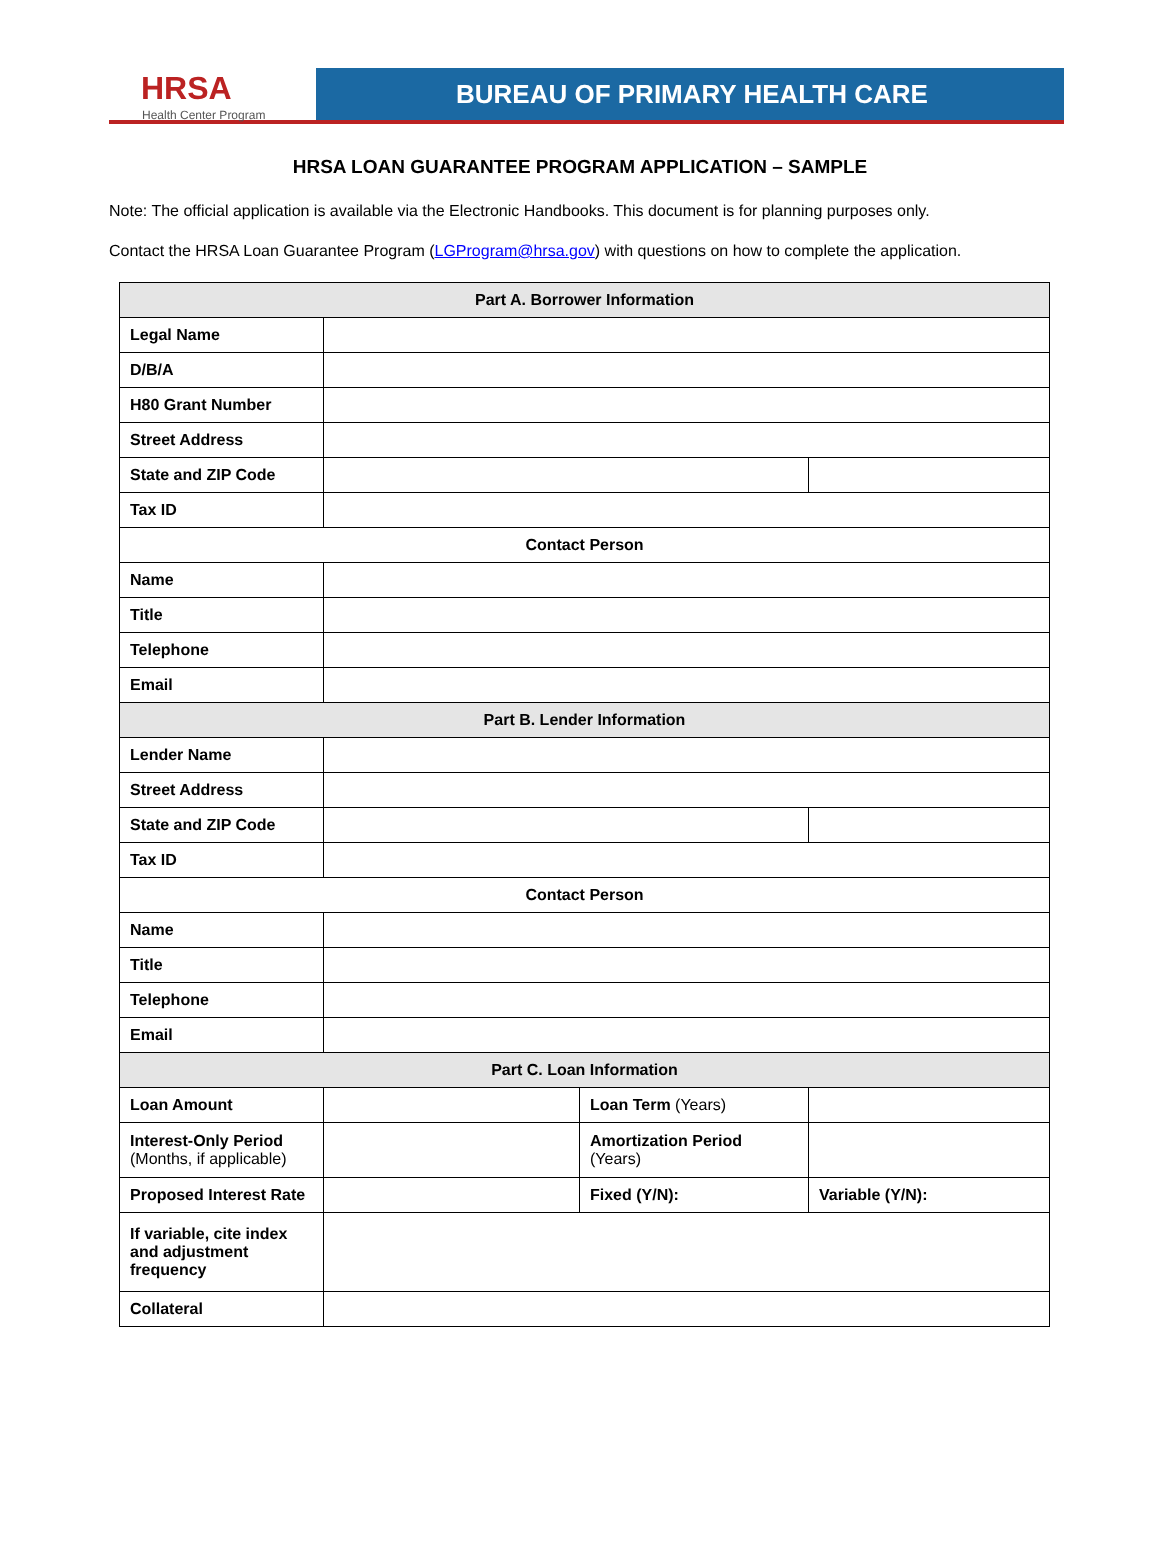HRSA
Health Center Program
BUREAU OF PRIMARY HEALTH CARE
HRSA LOAN GUARANTEE PROGRAM APPLICATION – SAMPLE
Note: The official application is available via the Electronic Handbooks. This document is for planning purposes only.
Contact the HRSA Loan Guarantee Program (LGProgram@hrsa.gov) with questions on how to complete the application.
| Part A. Borrower Information | | | |
| --- | --- | --- | --- |
| Legal Name | | | |
| D/B/A | | | |
| H80 Grant Number | | | |
| Street Address | | | |
| State and ZIP Code | | | |
| Tax ID | | | |
| Contact Person | | | |
| Name | | | |
| Title | | | |
| Telephone | | | |
| Email | | | |
| Part B. Lender Information | | | |
| Lender Name | | | |
| Street Address | | | |
| State and ZIP Code | | | |
| Tax ID | | | |
| Contact Person | | | |
| Name | | | |
| Title | | | |
| Telephone | | | |
| Email | | | |
| Part C. Loan Information | | | |
| Loan Amount | | Loan Term (Years) | |
| Interest-Only Period (Months, if applicable) | | Amortization Period (Years) | |
| Proposed Interest Rate | | Fixed (Y/N): | Variable (Y/N): |
| If variable, cite index and adjustment frequency | | | |
| Collateral | | | |